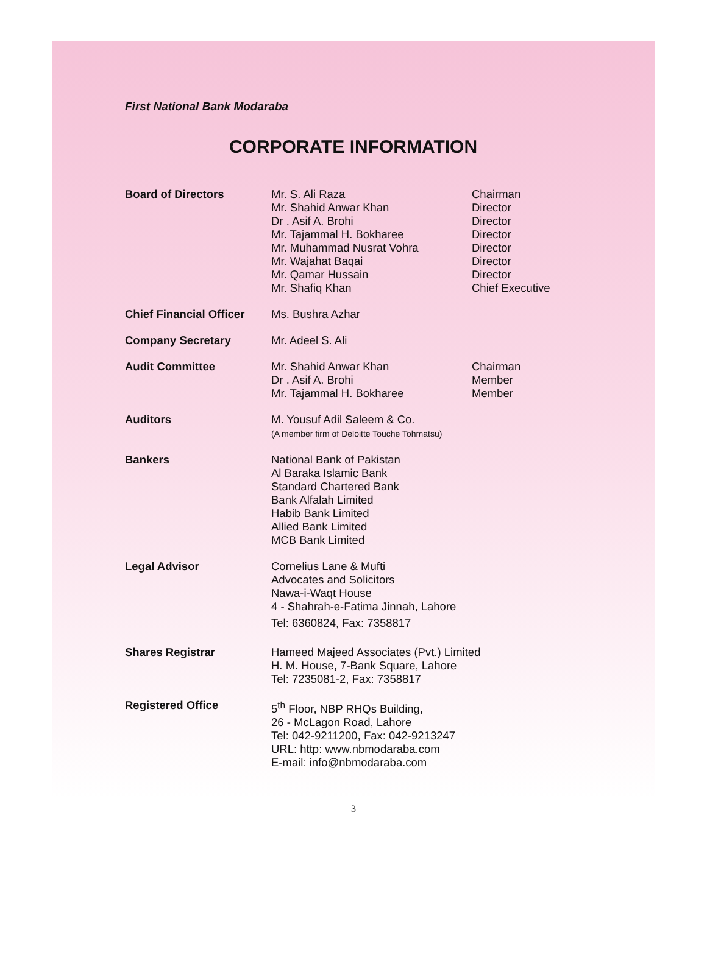First National Bank Modaraba
CORPORATE INFORMATION
| Board of Directors | Mr. S. Ali Raza Mr. Shahid Anwar Khan Dr . Asif A. Brohi Mr. Tajammal H. Bokharee Mr. Muhammad Nusrat Vohra Mr. Wajahat Baqai Mr. Qamar Hussain Mr. Shafiq Khan | Chairman Director Director Director Director Director Director Chief Executive |
| Chief Financial Officer | Ms. Bushra Azhar | |
| Company Secretary | Mr. Adeel S. Ali | |
| Audit Committee | Mr. Shahid Anwar Khan Dr . Asif A. Brohi Mr. Tajammal H. Bokharee | Chairman Member Member |
| Auditors | M. Yousuf Adil Saleem & Co. (A member firm of Deloitte Touche Tohmatsu) | |
| Bankers | National Bank of Pakistan Al Baraka Islamic Bank Standard Chartered Bank Bank Alfalah Limited Habib Bank Limited Allied Bank Limited MCB Bank Limited | |
| Legal Advisor | Cornelius Lane & Mufti Advocates and Solicitors Nawa-i-Waqt House 4 - Shahrah-e-Fatima Jinnah, Lahore Tel: 6360824, Fax: 7358817 | |
| Shares Registrar | Hameed Majeed Associates (Pvt.) Limited H. M. House, 7-Bank Square, Lahore Tel: 7235081-2, Fax: 7358817 | |
| Registered Office | 5<sup>th</sup> Floor, NBP RHQs Building, 26 - McLagon Road, Lahore Tel: 042-9211200, Fax: 042-9213247 URL: http: www.nbmodaraba.com E-mail: info@nbmodaraba.com | |
3